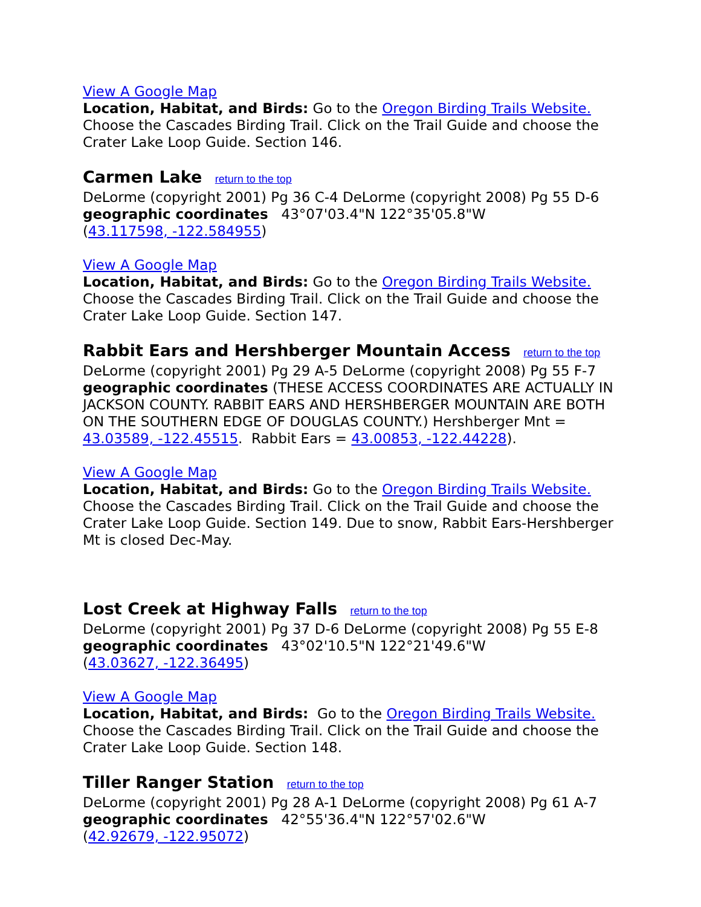View A Google Map
Location, Habitat, and Birds: Go to the Oregon Birding Trails Website. Choose the Cascades Birding Trail. Click on the Trail Guide and choose the Crater Lake Loop Guide. Section 146.
Carmen Lake return to the top
DeLorme (copyright 2001) Pg 36 C-4 DeLorme (copyright 2008) Pg 55 D-6
geographic coordinates 43°07'03.4"N 122°35'05.8"W
(43.117598, -122.584955)
View A Google Map
Location, Habitat, and Birds: Go to the Oregon Birding Trails Website. Choose the Cascades Birding Trail. Click on the Trail Guide and choose the Crater Lake Loop Guide. Section 147.
Rabbit Ears and Hershberger Mountain Access return to the top
DeLorme (copyright 2001) Pg 29 A-5 DeLorme (copyright 2008) Pg 55 F-7
geographic coordinates (THESE ACCESS COORDINATES ARE ACTUALLY IN JACKSON COUNTY. RABBIT EARS AND HERSHBERGER MOUNTAIN ARE BOTH ON THE SOUTHERN EDGE OF DOUGLAS COUNTY.) Hershberger Mnt = 43.03589, -122.45515. Rabbit Ears = 43.00853, -122.44228).
View A Google Map
Location, Habitat, and Birds: Go to the Oregon Birding Trails Website. Choose the Cascades Birding Trail. Click on the Trail Guide and choose the Crater Lake Loop Guide. Section 149. Due to snow, Rabbit Ears-Hershberger Mt is closed Dec-May.
Lost Creek at Highway Falls return to the top
DeLorme (copyright 2001) Pg 37 D-6 DeLorme (copyright 2008) Pg 55 E-8
geographic coordinates 43°02'10.5"N 122°21'49.6"W
(43.03627, -122.36495)
View A Google Map
Location, Habitat, and Birds: Go to the Oregon Birding Trails Website. Choose the Cascades Birding Trail. Click on the Trail Guide and choose the Crater Lake Loop Guide. Section 148.
Tiller Ranger Station return to the top
DeLorme (copyright 2001) Pg 28 A-1 DeLorme (copyright 2008) Pg 61 A-7
geographic coordinates 42°55'36.4"N 122°57'02.6"W
(42.92679, -122.95072)